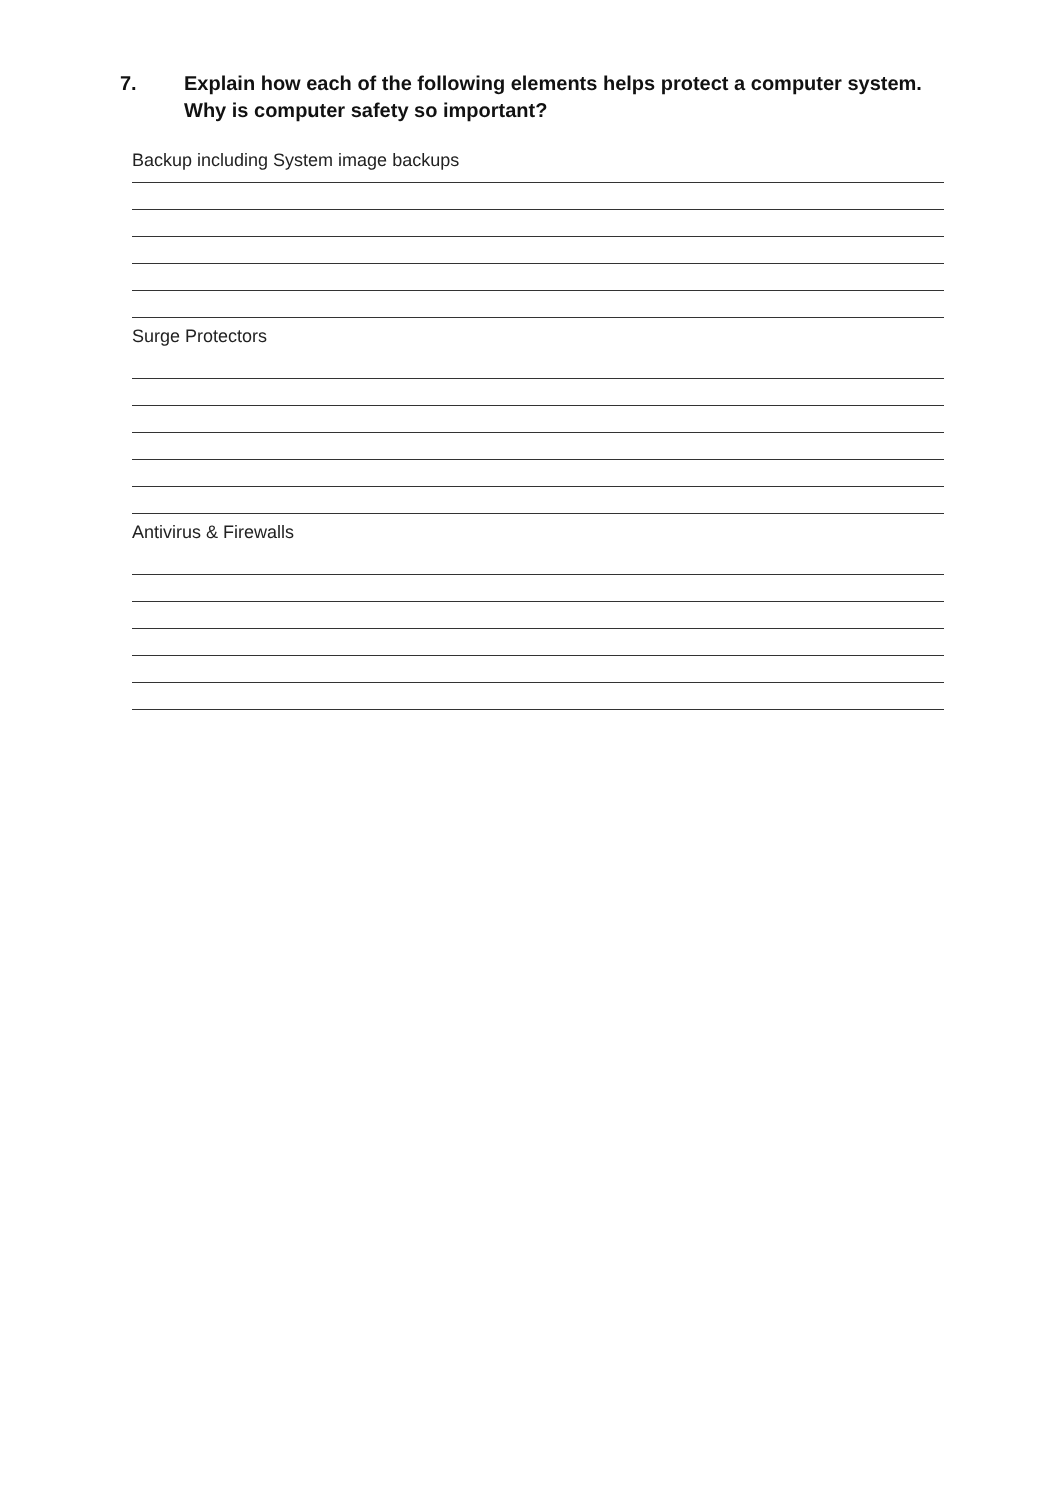7. Explain how each of the following elements helps protect a computer system.
Why is computer safety so important?
Backup including System image backups
Surge Protectors
Antivirus & Firewalls